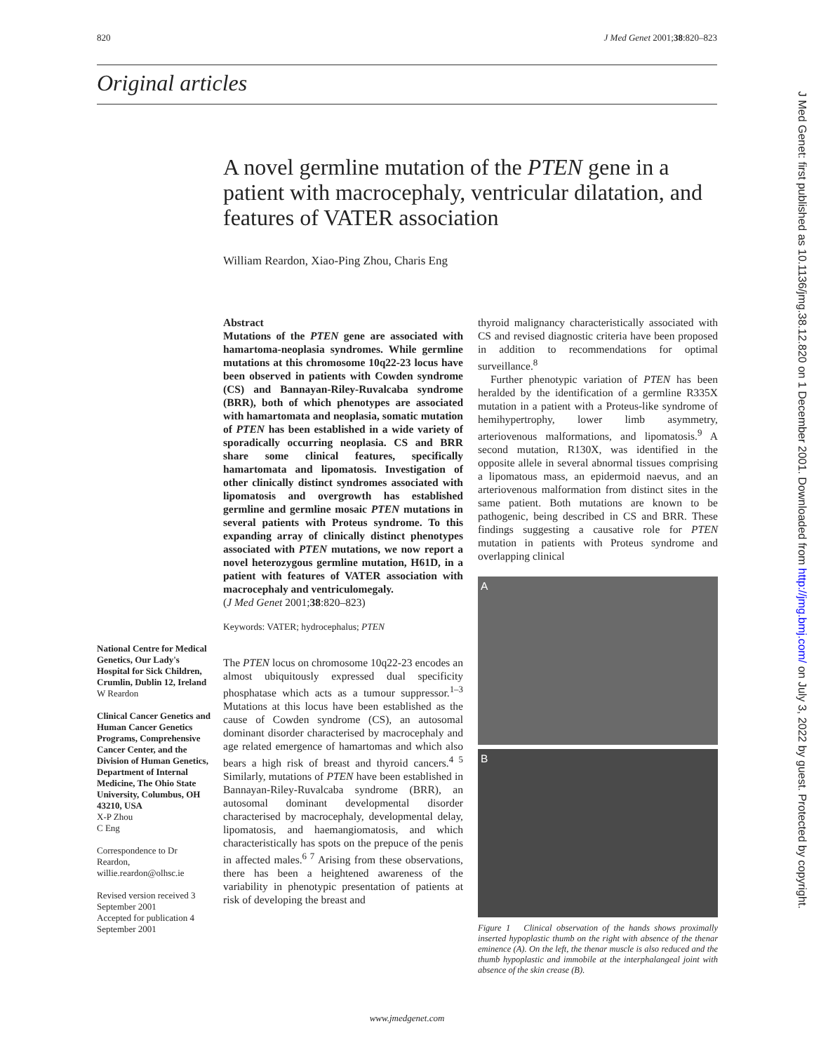820 J Med Genet 2001;38:820–823
Original articles
A novel germline mutation of the PTEN gene in a patient with macrocephaly, ventricular dilatation, and features of VATER association
William Reardon, Xiao-Ping Zhou, Charis Eng
National Centre for Medical Genetics, Our Lady's Hospital for Sick Children, Crumlin, Dublin 12, Ireland
W Reardon
Clinical Cancer Genetics and Human Cancer Genetics Programs, Comprehensive Cancer Center, and the Division of Human Genetics, Department of Internal Medicine, The Ohio State University, Columbus, OH 43210, USA
X-P Zhou
C Eng
Correspondence to Dr Reardon, willie.reardon@olhsc.ie
Revised version received 3 September 2001
Accepted for publication 4 September 2001
Abstract
Mutations of the PTEN gene are associated with hamartoma-neoplasia syndromes. While germline mutations at this chromosome 10q22-23 locus have been observed in patients with Cowden syndrome (CS) and Bannayan-Riley-Ruvalcaba syndrome (BRR), both of which phenotypes are associated with hamartomata and neoplasia, somatic mutation of PTEN has been established in a wide variety of sporadically occurring neoplasia. CS and BRR share some clinical features, specifically hamartomata and lipomatosis. Investigation of other clinically distinct syndromes associated with lipomatosis and overgrowth has established germline and germline mosaic PTEN mutations in several patients with Proteus syndrome. To this expanding array of clinically distinct phenotypes associated with PTEN mutations, we now report a novel heterozygous germline mutation, H61D, in a patient with features of VATER association with macrocephaly and ventriculomegaly.
(J Med Genet 2001;38:820–823)
Keywords: VATER; hydrocephalus; PTEN
The PTEN locus on chromosome 10q22-23 encodes an almost ubiquitously expressed dual specificity phosphatase which acts as a tumour suppressor.<sup>1–3</sup> Mutations at this locus have been established as the cause of Cowden syndrome (CS), an autosomal dominant disorder characterised by macrocephaly and age related emergence of hamartomas and which also bears a high risk of breast and thyroid cancers.<sup>4 5</sup> Similarly, mutations of PTEN have been established in Bannayan-Riley-Ruvalcaba syndrome (BRR), an autosomal dominant developmental disorder characterised by macrocephaly, developmental delay, lipomatosis, and haemangiomatosis, and which characteristically has spots on the prepuce of the penis in affected males.<sup>6 7</sup> Arising from these observations, there has been a heightened awareness of the variability in phenotypic presentation of patients at risk of developing the breast and
thyroid malignancy characteristically associated with CS and revised diagnostic criteria have been proposed in addition to recommendations for optimal surveillance.<sup>8</sup>
Further phenotypic variation of PTEN has been heralded by the identification of a germline R335X mutation in a patient with a Proteus-like syndrome of hemihypertrophy, lower limb asymmetry, arteriovenous malformations, and lipomatosis.<sup>9</sup> A second mutation, R130X, was identified in the opposite allele in several abnormal tissues comprising a lipomatous mass, an epidermoid naevus, and an arteriovenous malformation from distinct sites in the same patient. Both mutations are known to be pathogenic, being described in CS and BRR. These findings suggesting a causative role for PTEN mutation in patients with Proteus syndrome and overlapping clinical
A
B
Figure 1 Clinical observation of the hands shows proximally inserted hypoplastic thumb on the right with absence of the thenar eminence (A). On the left, the thenar muscle is also reduced and the thumb hypoplastic and immobile at the interphalangeal joint with absence of the skin crease (B).
www.jmedgenet.com
J Med Genet: first published as 10.1136/jmg.38.12.820 on 1 December 2001. Downloaded from http://jmg.bmj.com/ on July 3, 2022 by guest. Protected by copyright.